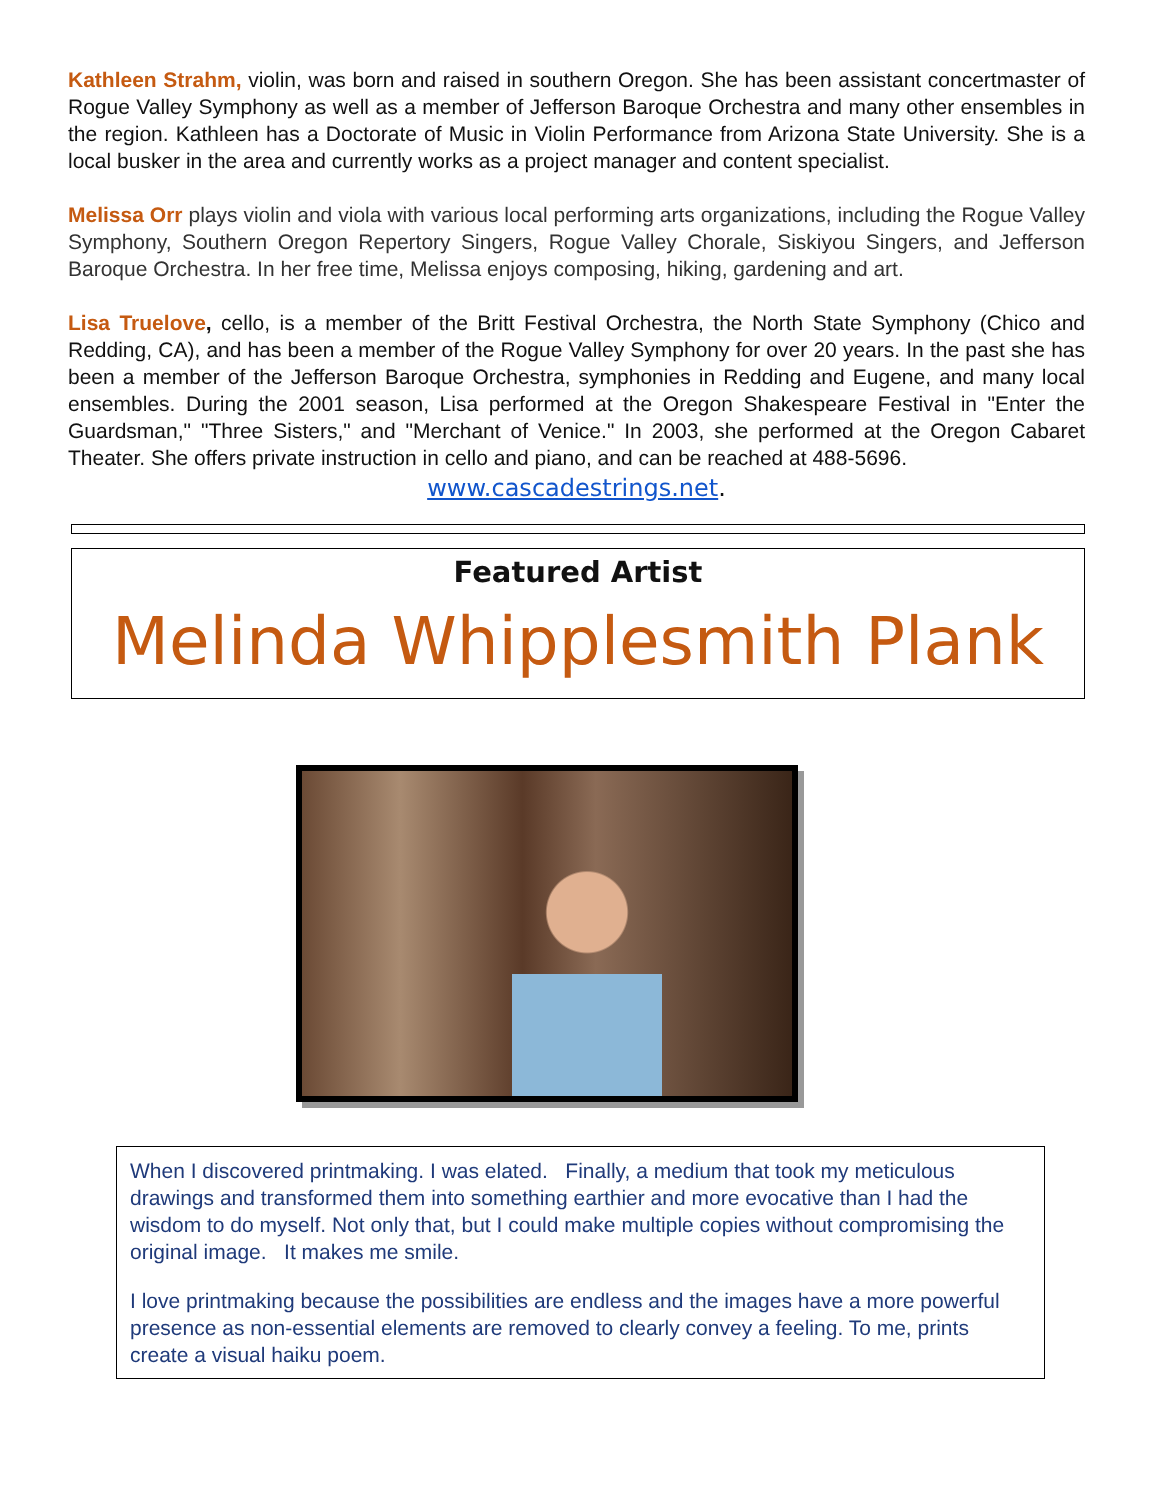Kathleen Strahm, violin, was born and raised in southern Oregon. She has been assistant concertmaster of Rogue Valley Symphony as well as a member of Jefferson Baroque Orchestra and many other ensembles in the region. Kathleen has a Doctorate of Music in Violin Performance from Arizona State University. She is a local busker in the area and currently works as a project manager and content specialist.
Melissa Orr plays violin and viola with various local performing arts organizations, including the Rogue Valley Symphony, Southern Oregon Repertory Singers, Rogue Valley Chorale, Siskiyou Singers, and Jefferson Baroque Orchestra. In her free time, Melissa enjoys composing, hiking, gardening and art.
Lisa Truelove, cello, is a member of the Britt Festival Orchestra, the North State Symphony (Chico and Redding, CA), and has been a member of the Rogue Valley Symphony for over 20 years. In the past she has been a member of the Jefferson Baroque Orchestra, symphonies in Redding and Eugene, and many local ensembles. During the 2001 season, Lisa performed at the Oregon Shakespeare Festival in "Enter the Guardsman," "Three Sisters," and "Merchant of Venice." In 2003, she performed at the Oregon Cabaret Theater. She offers private instruction in cello and piano, and can be reached at 488-5696.
www.cascadestrings.net.
Featured Artist
Melinda Whipplesmith Plank
When I discovered printmaking. I was elated. Finally, a medium that took my meticulous drawings and transformed them into something earthier and more evocative than I had the wisdom to do myself. Not only that, but I could make multiple copies without compromising the original image. It makes me smile.
I love printmaking because the possibilities are endless and the images have a more powerful presence as non-essential elements are removed to clearly convey a feeling. To me, prints create a visual haiku poem.